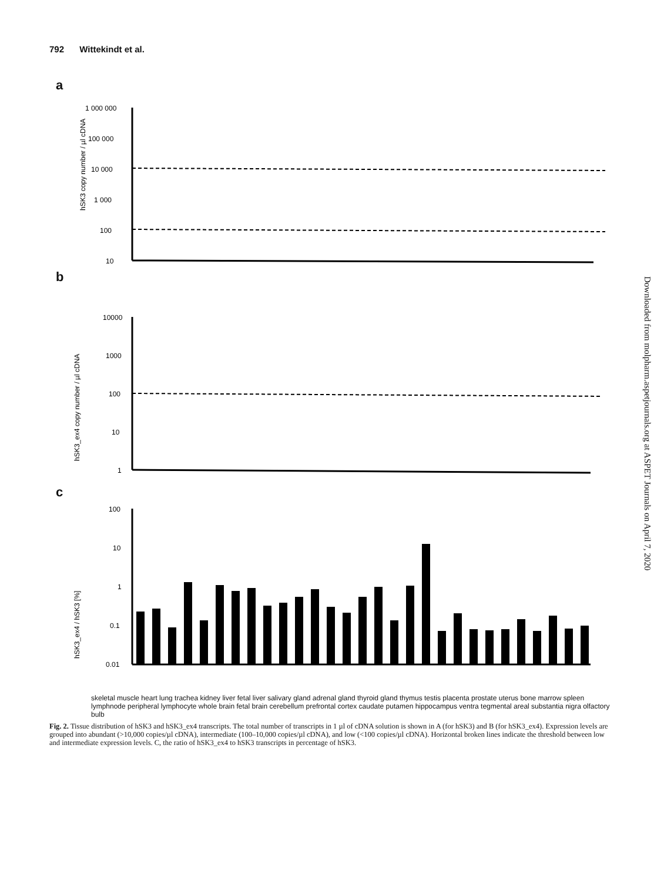792 Wittekindt et al.
Downloaded from molpharm.aspetjournals.org at ASPET Journals on April 7, 2020
a
hSK3 copy number / µl cDNA
1 000 000
100 000
10 000
1 000
100
10
b
hSK3_ex4 copy number / µl cDNA
10000
1000
100
10
1
c
hSK3_ex4 / hSK3 [%]
100
10
1
0.1
0.01
skeletal muscle heart lung trachea kidney liver fetal liver salivary gland adrenal gland thyroid gland thymus testis placenta prostate uterus bone marrow spleen lymphnode peripheral lymphocyte whole brain fetal brain cerebellum prefrontal cortex caudate putamen hippocampus ventra tegmental areal substantia nigra olfactory bulb
Fig. 2. Tissue distribution of hSK3 and hSK3_ex4 transcripts. The total number of transcripts in 1 µl of cDNA solution is shown in A (for hSK3) and B (for hSK3_ex4). Expression levels are grouped into abundant (>10,000 copies/µl cDNA), intermediate (100–10,000 copies/µl cDNA), and low (<100 copies/µl cDNA). Horizontal broken lines indicate the threshold between low and intermediate expression levels. C, the ratio of hSK3_ex4 to hSK3 transcripts in percentage of hSK3.